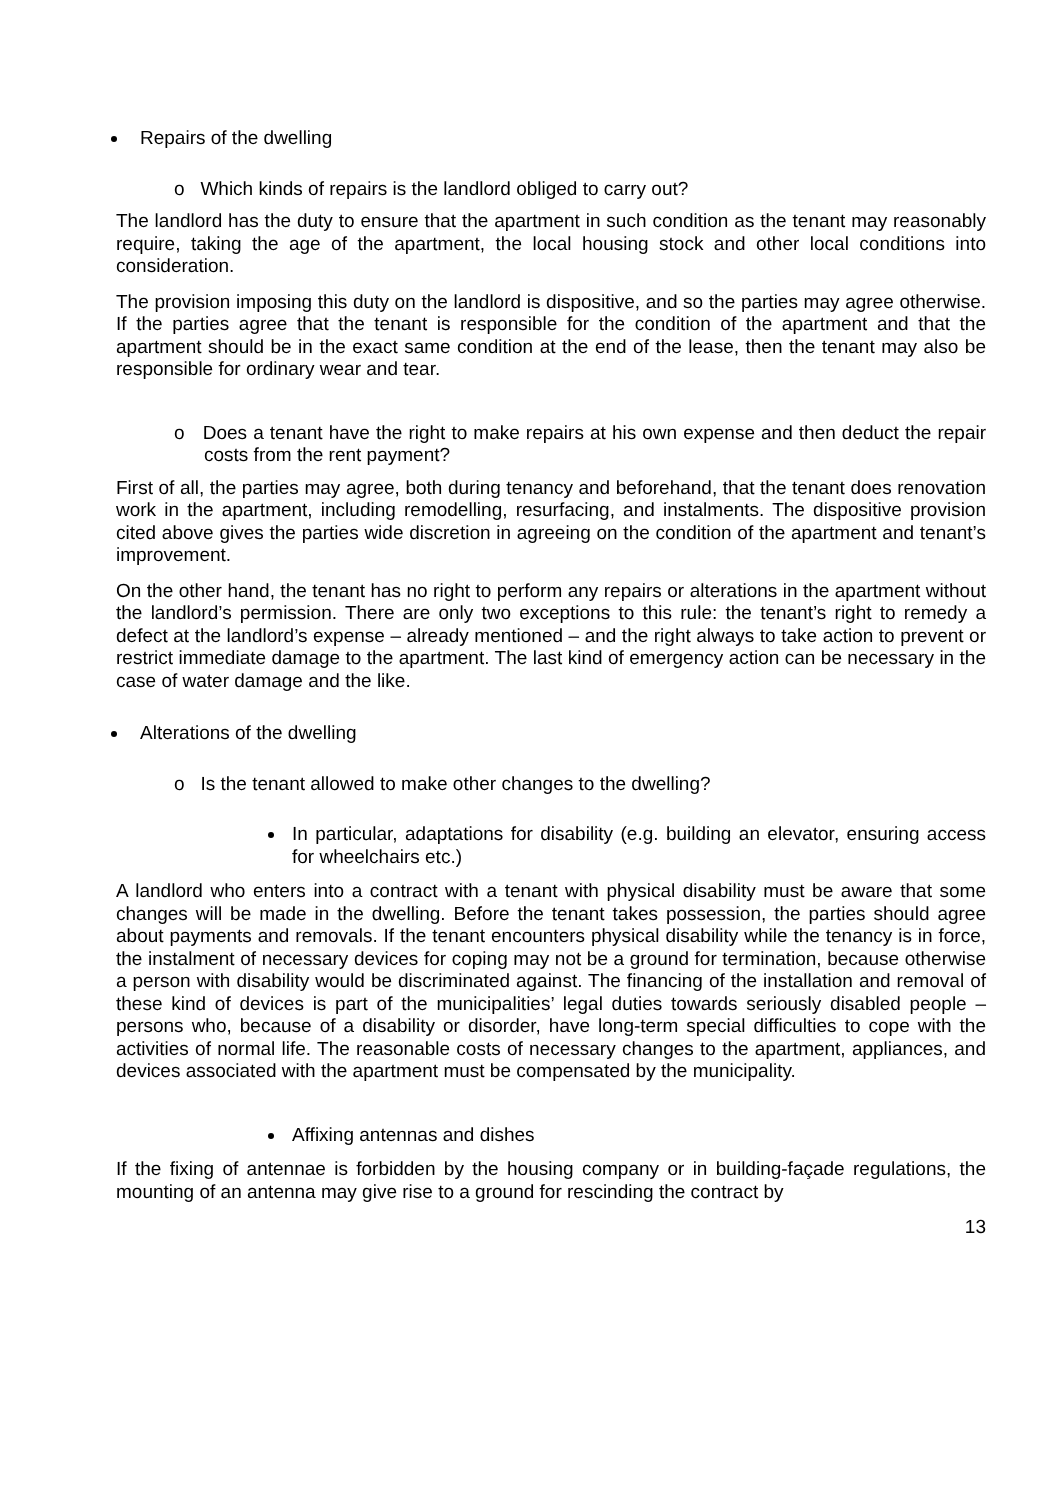Repairs of the dwelling
o Which kinds of repairs is the landlord obliged to carry out?
The landlord has the duty to ensure that the apartment in such condition as the tenant may reasonably require, taking the age of the apartment, the local housing stock and other local conditions into consideration.
The provision imposing this duty on the landlord is dispositive, and so the parties may agree otherwise. If the parties agree that the tenant is responsible for the condition of the apartment and that the apartment should be in the exact same condition at the end of the lease, then the tenant may also be responsible for ordinary wear and tear.
o Does a tenant have the right to make repairs at his own expense and then deduct the repair costs from the rent payment?
First of all, the parties may agree, both during tenancy and beforehand, that the tenant does renovation work in the apartment, including remodelling, resurfacing, and instalments. The dispositive provision cited above gives the parties wide discretion in agreeing on the condition of the apartment and tenant’s improvement.
On the other hand, the tenant has no right to perform any repairs or alterations in the apartment without the landlord’s permission. There are only two exceptions to this rule: the tenant’s right to remedy a defect at the landlord’s expense – already mentioned – and the right always to take action to prevent or restrict immediate damage to the apartment. The last kind of emergency action can be necessary in the case of water damage and the like.
Alterations of the dwelling
o Is the tenant allowed to make other changes to the dwelling?
In particular, adaptations for disability (e.g. building an elevator, ensuring access for wheelchairs etc.)
A landlord who enters into a contract with a tenant with physical disability must be aware that some changes will be made in the dwelling. Before the tenant takes possession, the parties should agree about payments and removals. If the tenant encounters physical disability while the tenancy is in force, the instalment of necessary devices for coping may not be a ground for termination, because otherwise a person with disability would be discriminated against. The financing of the installation and removal of these kind of devices is part of the municipalities’ legal duties towards seriously disabled people – persons who, because of a disability or disorder, have long-term special difficulties to cope with the activities of normal life. The reasonable costs of necessary changes to the apartment, appliances, and devices associated with the apartment must be compensated by the municipality.
Affixing antennas and dishes
If the fixing of antennae is forbidden by the housing company or in building-façade regulations, the mounting of an antenna may give rise to a ground for rescinding the contract by
13